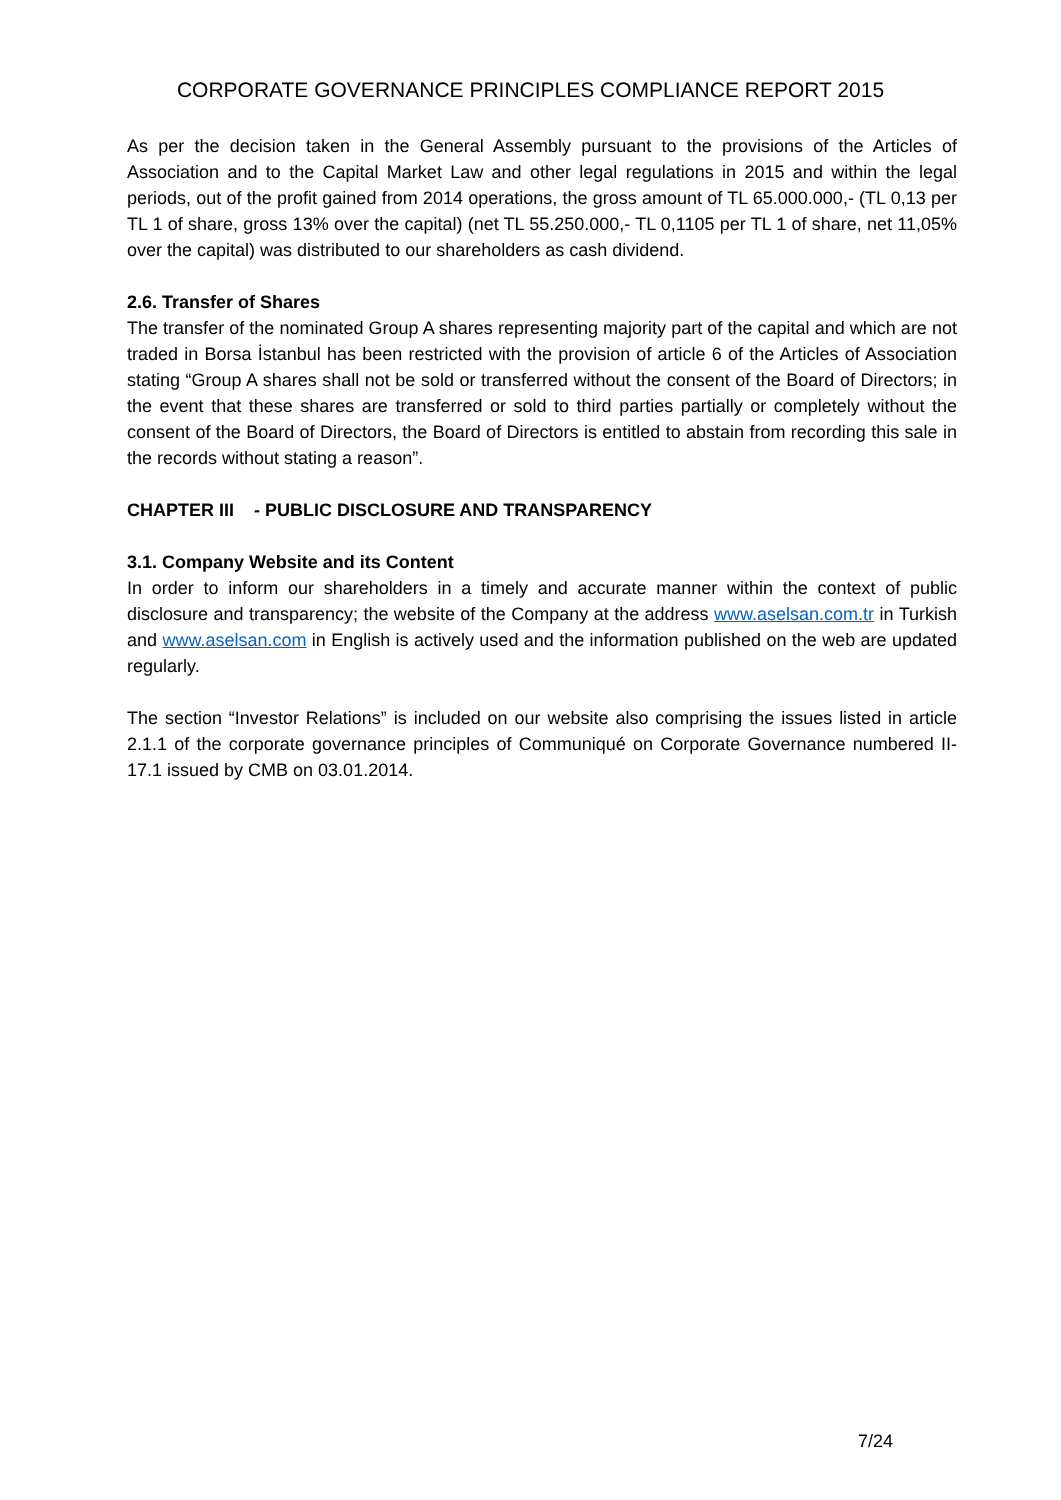CORPORATE GOVERNANCE PRINCIPLES COMPLIANCE REPORT 2015
As per the decision taken in the General Assembly pursuant to the provisions of the Articles of Association and to the Capital Market Law and other legal regulations in 2015 and within the legal periods, out of the profit gained from 2014 operations, the gross amount of TL 65.000.000,- (TL 0,13 per TL 1 of share, gross 13% over the capital) (net TL 55.250.000,- TL 0,1105 per TL 1 of share, net 11,05% over the capital) was distributed to our shareholders as cash dividend.
2.6. Transfer of Shares
The transfer of the nominated Group A shares representing majority part of the capital and which are not traded in Borsa İstanbul has been restricted with the provision of article 6 of the Articles of Association stating “Group A shares shall not be sold or transferred without the consent of the Board of Directors; in the event that these shares are transferred or sold to third parties partially or completely without the consent of the Board of Directors, the Board of Directors is entitled to abstain from recording this sale in the records without stating a reason”.
CHAPTER III - PUBLIC DISCLOSURE AND TRANSPARENCY
3.1. Company Website and its Content
In order to inform our shareholders in a timely and accurate manner within the context of public disclosure and transparency; the website of the Company at the address www.aselsan.com.tr in Turkish and www.aselsan.com in English is actively used and the information published on the web are updated regularly.
The section “Investor Relations” is included on our website also comprising the issues listed in article 2.1.1 of the corporate governance principles of Communiqué on Corporate Governance numbered II-17.1 issued by CMB on 03.01.2014.
7/24